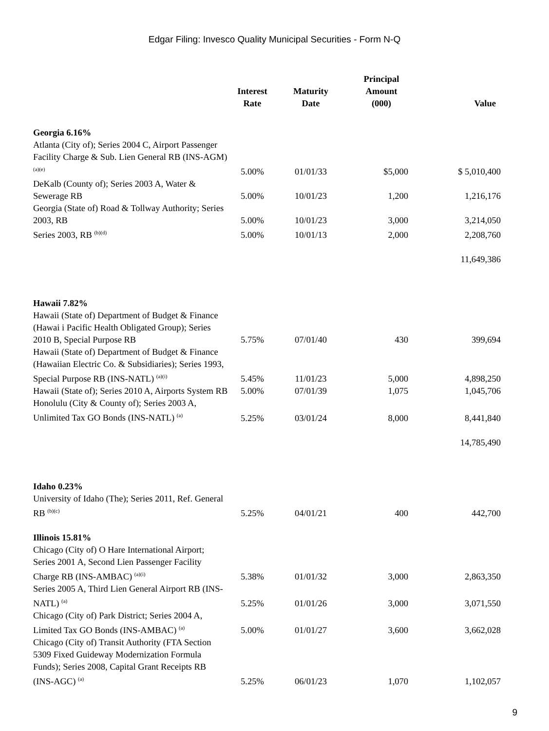Edgar Filing: Invesco Quality Municipal Securities - Form N-Q
| | Interest Rate | Maturity Date | Principal Amount (000) | Value |
| --- | --- | --- | --- | --- |
| Georgia 6.16% | | | | |
| Atlanta (City of); Series 2004 C, Airport Passenger Facility Charge & Sub. Lien General RB (INS-AGM) <sup>(a)(e)</sup> | 5.00% | 01/01/33 | $5,000 | $ 5,010,400 |
| DeKalb (County of); Series 2003 A, Water & Sewerage RB | 5.00% | 10/01/23 | 1,200 | 1,216,176 |
| Georgia (State of) Road & Tollway Authority; Series 2003, RB | 5.00% | 10/01/23 | 3,000 | 3,214,050 |
| Series 2003, RB <sup>(b)(d)</sup> | 5.00% | 10/01/13 | 2,000 | 2,208,760 |
| | | | | 11,649,386 |
| Hawaii 7.82% | | | | |
| Hawaii (State of) Department of Budget & Finance (Hawai i Pacific Health Obligated Group); Series 2010 B, Special Purpose RB | 5.75% | 07/01/40 | 430 | 399,694 |
| Hawaii (State of) Department of Budget & Finance (Hawaiian Electric Co. & Subsidiaries); Series 1993, Special Purpose RB (INS-NATL) <sup>(a)(i)</sup> | 5.45% | 11/01/23 | 5,000 | 4,898,250 |
| Hawaii (State of); Series 2010 A, Airports System RB | 5.00% | 07/01/39 | 1,075 | 1,045,706 |
| Honolulu (City & County of); Series 2003 A, Unlimited Tax GO Bonds (INS-NATL) <sup>(a)</sup> | 5.25% | 03/01/24 | 8,000 | 8,441,840 |
| | | | | 14,785,490 |
| Idaho 0.23% | | | | |
| University of Idaho (The); Series 2011, Ref. General RB <sup>(b)(c)</sup> | 5.25% | 04/01/21 | 400 | 442,700 |
| Illinois 15.81% | | | | |
| Chicago (City of) O Hare International Airport; Series 2001 A, Second Lien Passenger Facility Charge RB (INS-AMBAC) <sup>(a)(i)</sup> | 5.38% | 01/01/32 | 3,000 | 2,863,350 |
| Series 2005 A, Third Lien General Airport RB (INS-NATL) <sup>(a)</sup> | 5.25% | 01/01/26 | 3,000 | 3,071,550 |
| Chicago (City of) Park District; Series 2004 A, Limited Tax GO Bonds (INS-AMBAC) <sup>(a)</sup> | 5.00% | 01/01/27 | 3,600 | 3,662,028 |
| Chicago (City of) Transit Authority (FTA Section 5309 Fixed Guideway Modernization Formula Funds); Series 2008, Capital Grant Receipts RB (INS-AGC) <sup>(a)</sup> | 5.25% | 06/01/23 | 1,070 | 1,102,057 |
9